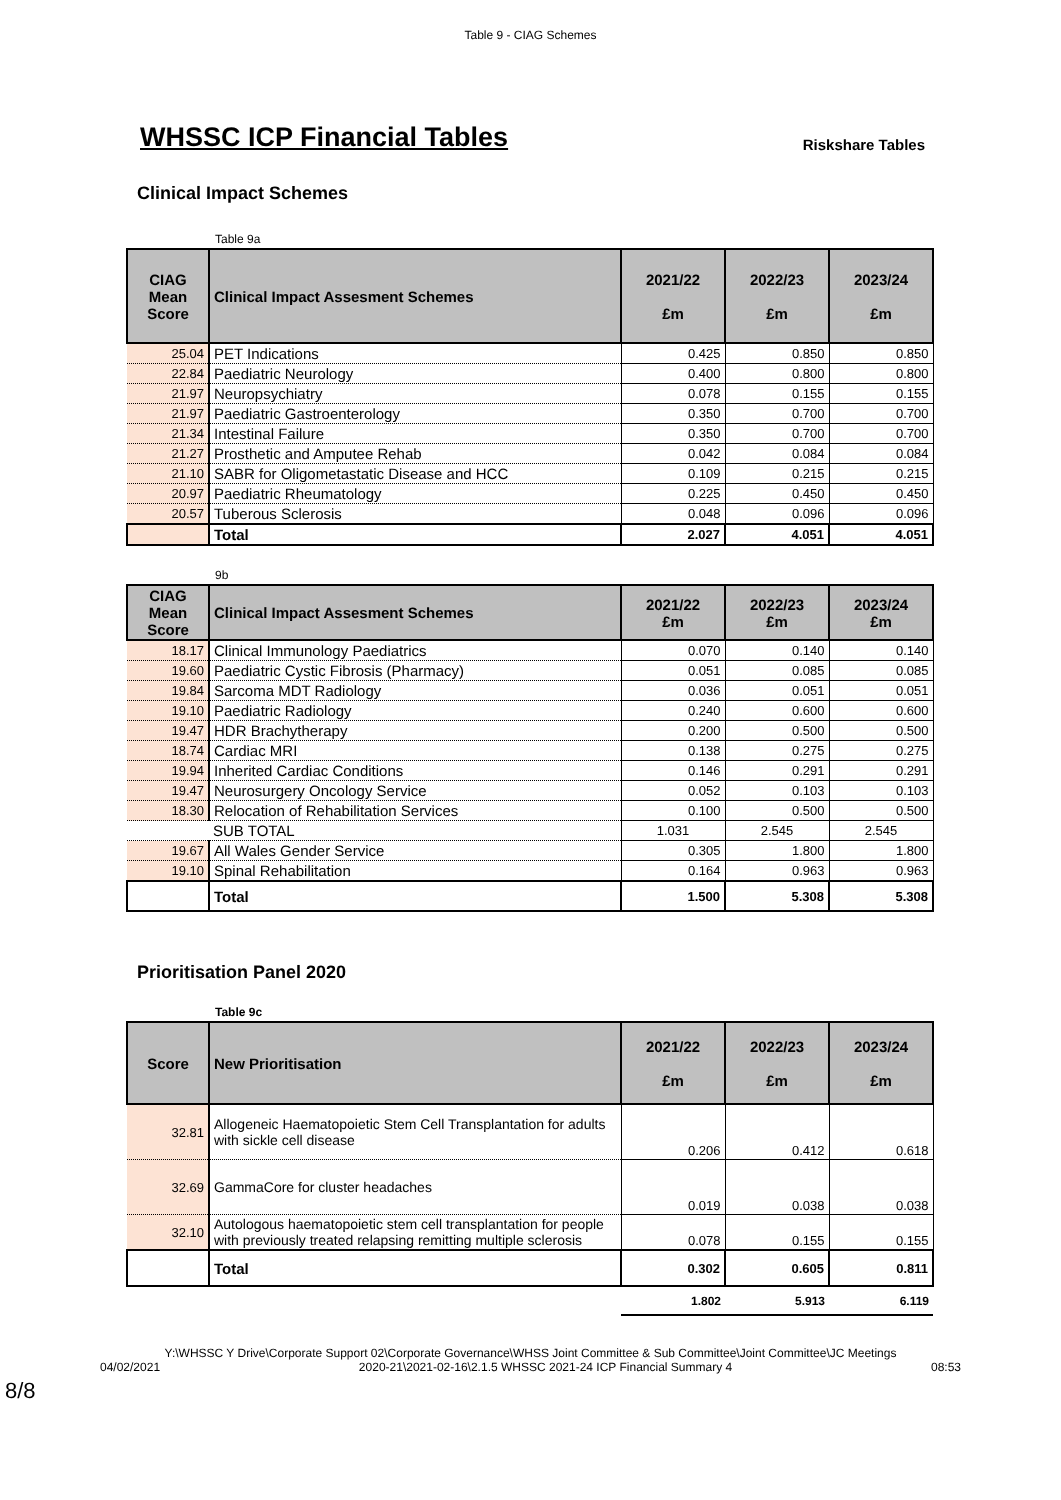Table 9 - CIAG Schemes
WHSSC ICP Financial Tables
Riskshare Tables
Clinical Impact Schemes
Table 9a
| CIAG Mean Score | Clinical Impact Assesment Schemes | 2021/22 £m | 2022/23 £m | 2023/24 £m |
| --- | --- | --- | --- | --- |
| 25.04 | PET Indications | 0.425 | 0.850 | 0.850 |
| 22.84 | Paediatric Neurology | 0.400 | 0.800 | 0.800 |
| 21.97 | Neuropsychiatry | 0.078 | 0.155 | 0.155 |
| 21.97 | Paediatric Gastroenterology | 0.350 | 0.700 | 0.700 |
| 21.34 | Intestinal Failure | 0.350 | 0.700 | 0.700 |
| 21.27 | Prosthetic and Amputee Rehab | 0.042 | 0.084 | 0.084 |
| 21.10 | SABR for Oligometastatic Disease and HCC | 0.109 | 0.215 | 0.215 |
| 20.97 | Paediatric Rheumatology | 0.225 | 0.450 | 0.450 |
| 20.57 | Tuberous Sclerosis | 0.048 | 0.096 | 0.096 |
| | Total | 2.027 | 4.051 | 4.051 |
9b
| CIAG Mean Score | Clinical Impact Assesment Schemes | 2021/22 £m | 2022/23 £m | 2023/24 £m |
| --- | --- | --- | --- | --- |
| 18.17 | Clinical Immunology Paediatrics | 0.070 | 0.140 | 0.140 |
| 19.60 | Paediatric Cystic Fibrosis (Pharmacy) | 0.051 | 0.085 | 0.085 |
| 19.84 | Sarcoma MDT Radiology | 0.036 | 0.051 | 0.051 |
| 19.10 | Paediatric Radiology | 0.240 | 0.600 | 0.600 |
| 19.47 | HDR Brachytherapy | 0.200 | 0.500 | 0.500 |
| 18.74 | Cardiac MRI | 0.138 | 0.275 | 0.275 |
| 19.94 | Inherited Cardiac Conditions | 0.146 | 0.291 | 0.291 |
| 19.47 | Neurosurgery Oncology Service | 0.052 | 0.103 | 0.103 |
| 18.30 | Relocation of Rehabilitation Services | 0.100 | 0.500 | 0.500 |
| | SUB TOTAL | 1.031 | 2.545 | 2.545 |
| 19.67 | All Wales Gender Service | 0.305 | 1.800 | 1.800 |
| 19.10 | Spinal Rehabilitation | 0.164 | 0.963 | 0.963 |
| | Total | 1.500 | 5.308 | 5.308 |
Prioritisation Panel 2020
Table 9c
| Score | New Prioritisation | 2021/22 £m | 2022/23 £m | 2023/24 £m |
| --- | --- | --- | --- | --- |
| 32.81 | Allogeneic Haematopoietic Stem Cell Transplantation for adults with sickle cell disease | 0.206 | 0.412 | 0.618 |
| 32.69 | GammaCore for cluster headaches | 0.019 | 0.038 | 0.038 |
| 32.10 | Autologous haematopoietic stem cell transplantation for people with previously treated relapsing remitting multiple sclerosis | 0.078 | 0.155 | 0.155 |
| | Total | 0.302 | 0.605 | 0.811 |
| | | 1.802 | 5.913 | 6.119 |
Y:\WHSSC Y Drive\Corporate Support 02\Corporate Governance\WHSS Joint Committee & Sub Committee\Joint Committee\JC Meetings
04/02/2021 2020-21\2021-02-16\2.1.5 WHSSC 2021-24 ICP Financial Summary 4 08:53
8/8